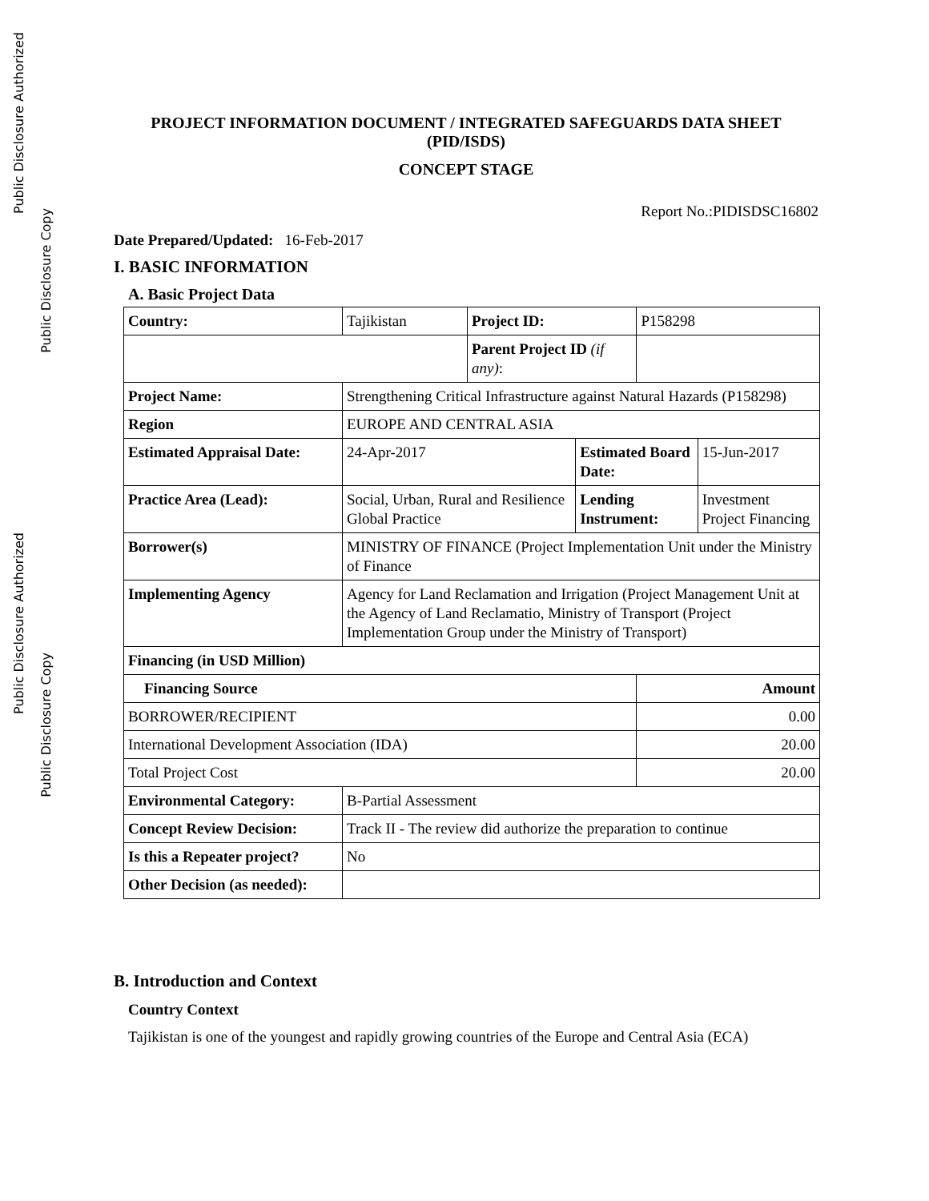Public Disclosure Authorized
Public Disclosure Copy
Public Disclosure Authorized
Public Disclosure Copy
PROJECT INFORMATION DOCUMENT / INTEGRATED SAFEGUARDS DATA SHEET (PID/ISDS)
CONCEPT STAGE
Report No.:PIDISDSC16802
Date Prepared/Updated: 16-Feb-2017
I. BASIC INFORMATION
A. Basic Project Data
| Country: | Tajikistan | Project ID: | | P158298 | |
| | | Parent Project ID (if any) : | | | |
| Project Name: | Strengthening Critical Infrastructure against Natural Hazards (P158298) | | | | |
| Region | EUROPE AND CENTRAL ASIA | | | | |
| Estimated Appraisal Date: | 24-Apr-2017 | | Estimated Board Date: | | 15-Jun-2017 |
| Practice Area (Lead): | Social, Urban, Rural and Resilience Global Practice | | Lending Instrument: | | Investment Project Financing |
| Borrower(s) | MINISTRY OF FINANCE (Project Implementation Unit under the Ministry of Finance | | | | |
| Implementing Agency | Agency for Land Reclamation and Irrigation (Project Management Unit at the Agency of Land Reclamatio, Ministry of Transport (Project Implementation Group under the Ministry of Transport) | | | | |
| Financing (in USD Million) | | | | | |
| Financing Source | | | | Amount | |
| BORROWER/RECIPIENT | | | | 0.00 | |
| International Development Association (IDA) | | | | 20.00 | |
| Total Project Cost | | | | 20.00 | |
| Environmental Category: | B-Partial Assessment | | | | |
| Concept Review Decision: | Track II - The review did authorize the preparation to continue | | | | |
| Is this a Repeater project? | No | | | | |
| Other Decision (as needed): | | | | | |
B. Introduction and Context
Country Context
Tajikistan is one of the youngest and rapidly growing countries of the Europe and Central Asia (ECA)